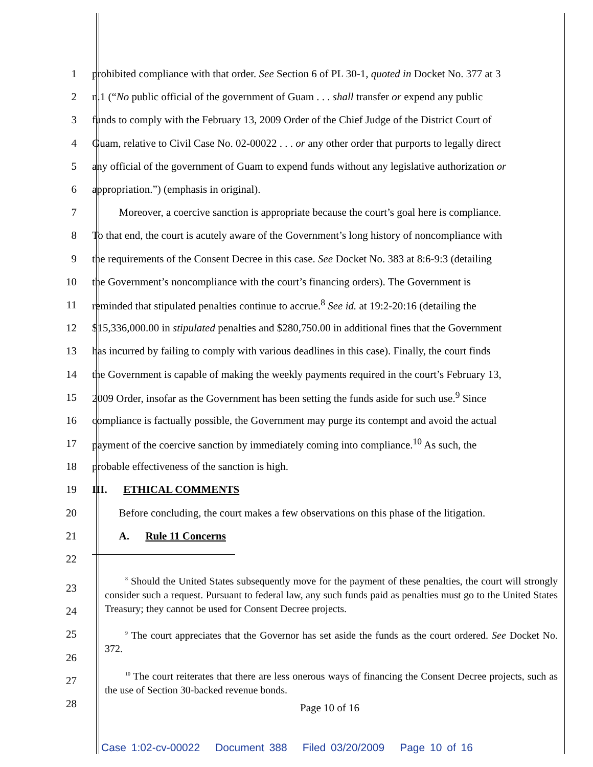1 prohibited compliance with that order. See Section 6 of PL 30-1, quoted in Docket No. 377 at 3
2 n.1 (“No public official of the government of Guam . . . shall transfer or expend any public
3 funds to comply with the February 13, 2009 Order of the Chief Judge of the District Court of
4 Guam, relative to Civil Case No. 02-00022 . . . or any other order that purports to legally direct
5 any official of the government of Guam to expend funds without any legislative authorization or
6 appropriation.”) (emphasis in original).
7    Moreover, a coercive sanction is appropriate because the court’s goal here is compliance.
8 To that end, the court is acutely aware of the Government’s long history of noncompliance with
9 the requirements of the Consent Decree in this case. See Docket No. 383 at 8:6-9:3 (detailing
10 the Government’s noncompliance with the court’s financing orders). The Government is
11 reminded that stipulated penalties continue to accrue.<sup>8</sup> See id. at 19:2-20:16 (detailing the
12 $15,336,000.00 in stipulated penalties and $280,750.00 in additional fines that the Government
13 has incurred by failing to comply with various deadlines in this case). Finally, the court finds
14 the Government is capable of making the weekly payments required in the court’s February 13,
15 2009 Order, insofar as the Government has been setting the funds aside for such use.<sup>9</sup> Since
16 compliance is factually possible, the Government may purge its contempt and avoid the actual
17 payment of the coercive sanction by immediately coming into compliance.<sup>10</sup> As such, the
18 probable effectiveness of the sanction is high.
19 III.  ETHICAL COMMENTS
20    Before concluding, the court makes a few observations on this phase of the litigation.
21    A.  Rule 11 Concerns
22
  <sup>8</sup> Should the United States subsequently move for the payment of these penalties, the court will strongly consider such a request. Pursuant to federal law, any such funds paid as penalties must go to the United States Treasury; they cannot be used for Consent Decree projects.
  <sup>9</sup> The court appreciates that the Governor has set aside the funds as the court ordered. See Docket No. 372.
  <sup>10</sup> The court reiterates that there are less onerous ways of financing the Consent Decree projects, such as the use of Section 30-backed revenue bonds.
23
24
25
26
27
28
Page 10 of 16
Case 1:02-cv-00022 Document 388 Filed 03/20/2009 Page 10 of 16